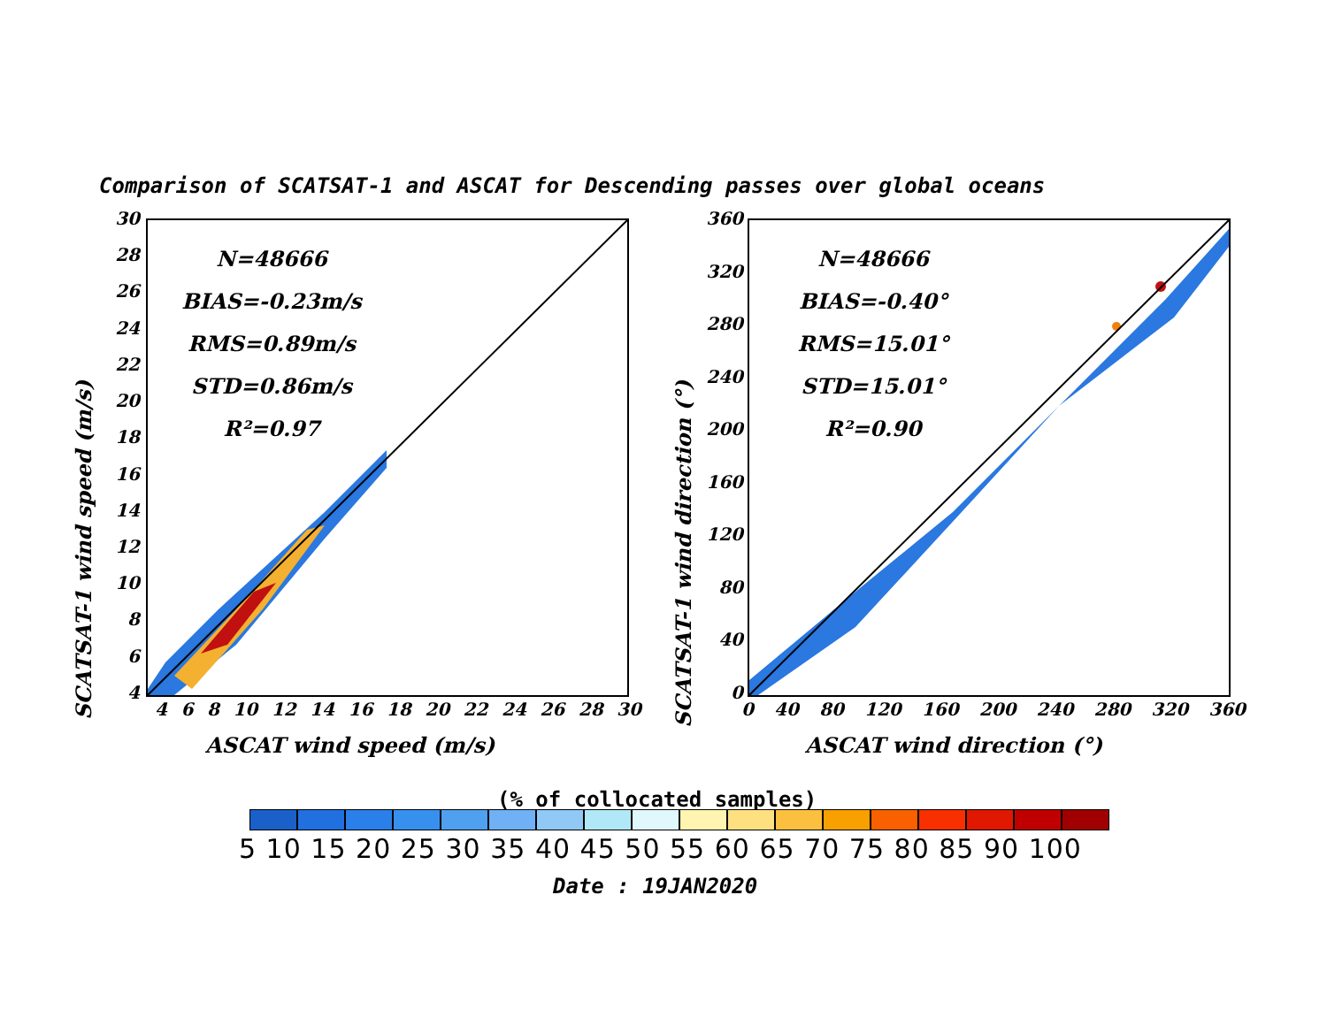Comparison of SCATSAT-1 and ASCAT for Descending passes over global oceans
SCATSAT-1 wind speed (m/s)
30
28
26
24
22
20
18
16
14
12
10
8
6
4
N=48666
BIAS=-0.23m/s
RMS=0.89m/s
STD=0.86m/s
R²=0.97
4 6 8 10 12 14 16 18 20 22 24 26 28 30
ASCAT wind speed (m/s)
SCATSAT-1 wind direction (°)
360
320
280
240
200
160
120
80
40
0
N=48666
BIAS=-0.40°
RMS=15.01°
STD=15.01°
R²=0.90
0 40 80 120 160 200 240 280 320 360
ASCAT wind direction (°)
(% of collocated samples)
5 10 15 20 25 30 35 40 45 50 55 60 65 70 75 80 85 90 100
Date : 19JAN2020